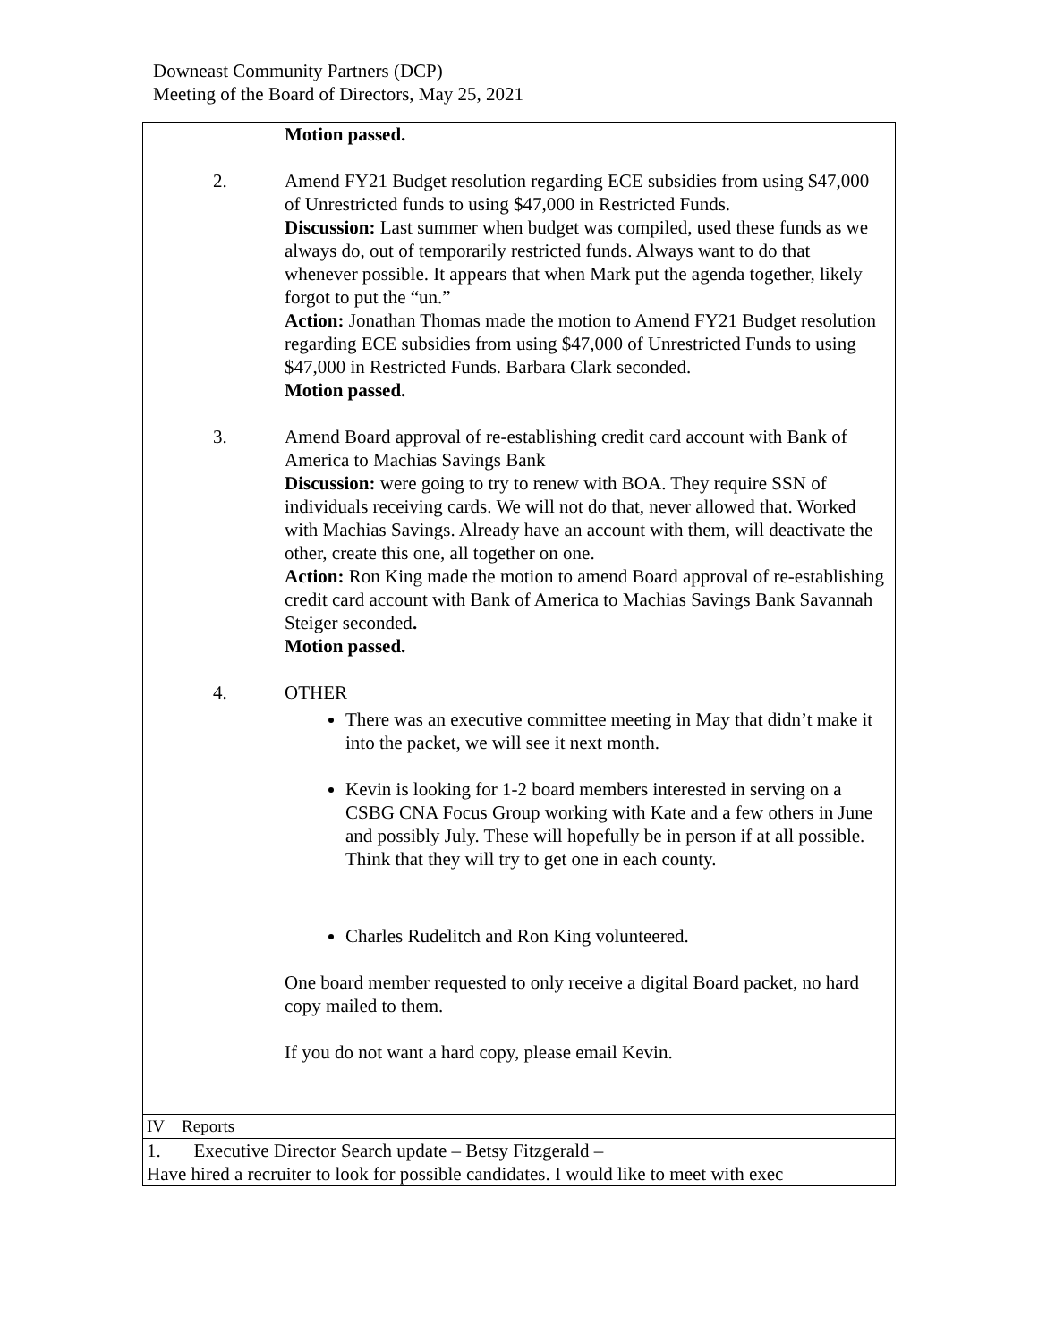Downeast Community Partners (DCP)
Meeting of the Board of Directors, May 25, 2021
| | Motion passed. |
| 2. | Amend FY21 Budget resolution regarding ECE subsidies from using $47,000 of Unrestricted funds to using $47,000 in Restricted Funds. Discussion: Last summer when budget was compiled, used these funds as we always do, out of temporarily restricted funds. Always want to do that whenever possible. It appears that when Mark put the agenda together, likely forgot to put the “un.” Action: Jonathan Thomas made the motion to Amend FY21 Budget resolution regarding ECE subsidies from using $47,000 of Unrestricted Funds to using $47,000 in Restricted Funds. Barbara Clark seconded. Motion passed. |
| 3. | Amend Board approval of re-establishing credit card account with Bank of America to Machias Savings Bank Discussion: were going to try to renew with BOA. They require SSN of individuals receiving cards. We will not do that, never allowed that. Worked with Machias Savings. Already have an account with them, will deactivate the other, create this one, all together on one. Action: Ron King made the motion to amend Board approval of re-establishing credit card account with Bank of America to Machias Savings Bank Savannah Steiger seconded . Motion passed. |
| 4. | OTHER There was an executive committee meeting in May that didn’t make it into the packet, we will see it next month. Kevin is looking for 1-2 board members interested in serving on a CSBG CNA Focus Group working with Kate and a few others in June and possibly July. These will hopefully be in person if at all possible. Think that they will try to get one in each county. Charles Rudelitch and Ron King volunteered. One board member requested to only receive a digital Board packet, no hard copy mailed to them. If you do not want a hard copy, please email Kevin. |
IV Reports
1. Executive Director Search update – Betsy Fitzgerald –
Have hired a recruiter to look for possible candidates. I would like to meet with exec